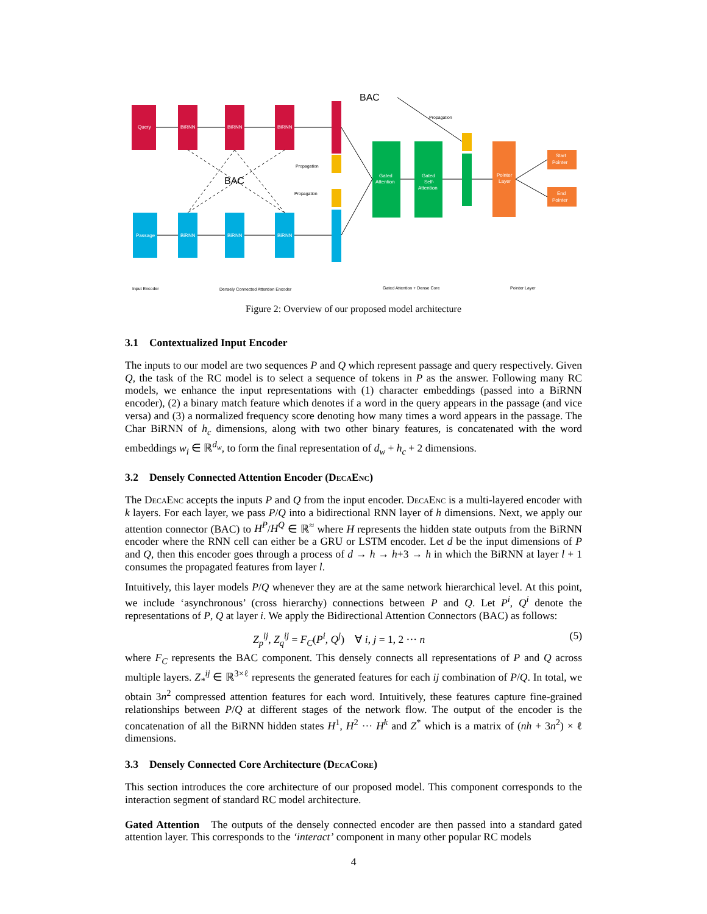Query
BiRNN
BiRNN
BiRNN
Passage
BiRNN
BiRNN
BiRNN
Gated
Attention
Gated
Self-
Attention
Pointer
Layer
Start
Pointer
End
Pointer
BAC
BAC
Propagation
Propagation
Propagation
Input Encoder
Densely Connected Attention Encoder
Gated Attention + Dense Core
Pointer Layer
Figure 2: Overview of our proposed model architecture
3.1 Contextualized Input Encoder
The inputs to our model are two sequences P and Q which represent passage and query respectively. Given Q, the task of the RC model is to select a sequence of tokens in P as the answer. Following many RC models, we enhance the input representations with (1) character embeddings (passed into a BiRNN encoder), (2) a binary match feature which denotes if a word in the query appears in the passage (and vice versa) and (3) a normalized frequency score denoting how many times a word appears in the passage. The Char BiRNN of h<sub>c</sub> dimensions, along with two other binary features, is concatenated with the word embeddings w<sub>i</sub> ∈ ℝ<sup>d<sub>w</sub></sup>, to form the final representation of d<sub>w</sub> + h<sub>c</sub> + 2 dimensions.
3.2 Densely Connected Attention Encoder (Deca Enc)
The Deca Enc accepts the inputs P and Q from the input encoder. Deca Enc is a multi-layered encoder with k layers. For each layer, we pass P/Q into a bidirectional RNN layer of h dimensions. Next, we apply our attention connector (BAC) to H<sup>P</sup>/H<sup>Q</sup> ∈ ℝ<sup>≈</sup> where H represents the hidden state outputs from the BiRNN encoder where the RNN cell can either be a GRU or LSTM encoder. Let d be the input dimensions of P and Q, then this encoder goes through a process of d → h → h+3 → h in which the BiRNN at layer l + 1 consumes the propagated features from layer l.
Intuitively, this layer models P/Q whenever they are at the same network hierarchical level. At this point, we include ‘asynchronous’ (cross hierarchy) connections between P and Q. Let P<sup>i</sup>, Q<sup>i</sup> denote the representations of P, Q at layer i. We apply the Bidirectional Attention Connectors (BAC) as follows:
Z<sub>p</sub><sup>ij</sup>, Z<sub>q</sub><sup>ij</sup> = F<sub>C</sub>(P<sup>i</sup>, Q<sup>j</sup>) ∀ i, j = 1, 2 ··· n (5)
where F<sub>C</sub> represents the BAC component. This densely connects all representations of P and Q across multiple layers. Z<sub>*</sub><sup>ij</sup> ∈ ℝ<sup>3×ℓ</sup> represents the generated features for each ij combination of P/Q. In total, we obtain 3n<sup>2</sup> compressed attention features for each word. Intuitively, these features capture fine-grained relationships between P/Q at different stages of the network flow. The output of the encoder is the concatenation of all the BiRNN hidden states H<sup>1</sup>, H<sup>2</sup> ··· H<sup>k</sup> and Z<sup>*</sup> which is a matrix of (nh + 3n<sup>2</sup>) × ℓ dimensions.
3.3 Densely Connected Core Architecture (Deca Core)
This section introduces the core architecture of our proposed model. This component corresponds to the interaction segment of standard RC model architecture.
Gated Attention The outputs of the densely connected encoder are then passed into a standard gated attention layer. This corresponds to the ‘interact’ component in many other popular RC models
4